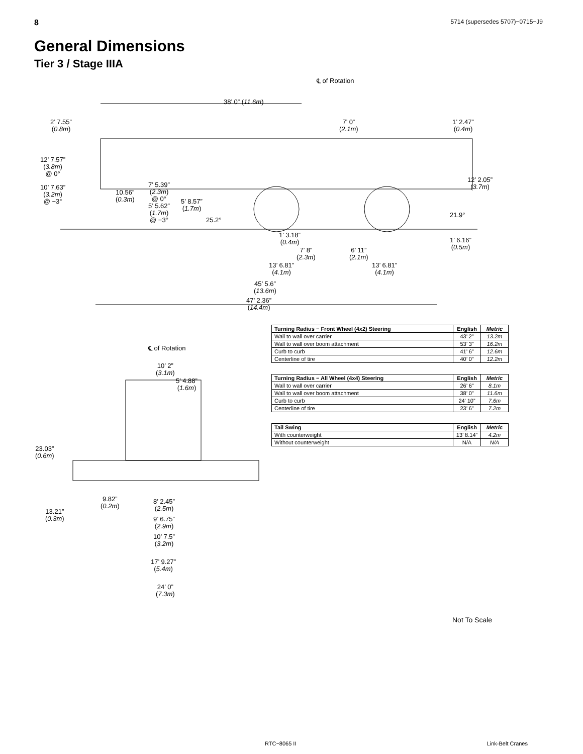8 5714 (supersedes 5707)−0715−J9
General Dimensions
Tier 3 / Stage IIIA
℄ of Rotation
38’ 0” (11.6m)
2’ 7.55”
(0.8m)
7’ 0”
(2.1m)
1’ 2.47”
(0.4m)
12’ 7.57”
(3.8m)
@ 0°
12’ 2.05”
(3.7m)
10’ 7.63”
(3.2m)
@ −3°
10.56”
(0.3m)
7’ 5.39”
(2.3m)
@ 0°
5’ 5.62”
(1.7m)
@ −3°
5’ 8.57”
(1.7m)
25.2°
21.9°
1’ 3.18”
(0.4m)
1’ 6.16”
(0.5m)
7’ 8”
(2.3m)
6’ 11”
(2.1m)
13’ 6.81”
(4.1m)
13’ 6.81”
(4.1m)
45’ 5.6”
(13.6m)
47’ 2.36”
(14.4m)
℄ of Rotation
10’ 2”
(3.1m)
5’ 4.88”
(1.6m)
23.03”
(0.6m)
9.82”
(0.2m)
8’ 2.45”
(2.5m)
13.21”
(0.3m)
9’ 6.75”
(2.9m)
10’ 7.5”
(3.2m)
17’ 9.27”
(5.4m)
24’ 0”
(7.3m)
| Turning Radius − Front Wheel (4x2) Steering | English | Metric |
| --- | --- | --- |
| Wall to wall over carrier | 43’ 2” | 13.2m |
| Wall to wall over boom attachment | 53’ 3” | 16.2m |
| Curb to curb | 41’ 6” | 12.6m |
| Centerline of tire | 40’ 0” | 12.2m |
| Turning Radius − All Wheel (4x4) Steering | English | Metric |
| --- | --- | --- |
| Wall to wall over carrier | 26’ 6” | 8.1m |
| Wall to wall over boom attachment | 38’ 0” | 11.6m |
| Curb to curb | 24’ 10” | 7.6m |
| Centerline of tire | 23’ 6” | 7.2m |
| Tail Swing | English | Metric |
| --- | --- | --- |
| With counterweight | 13’ 8.14” | 4.2m |
| Without counterweight | N/A | N/A |
Not To Scale
RTC−8065 II Link-Belt Cranes